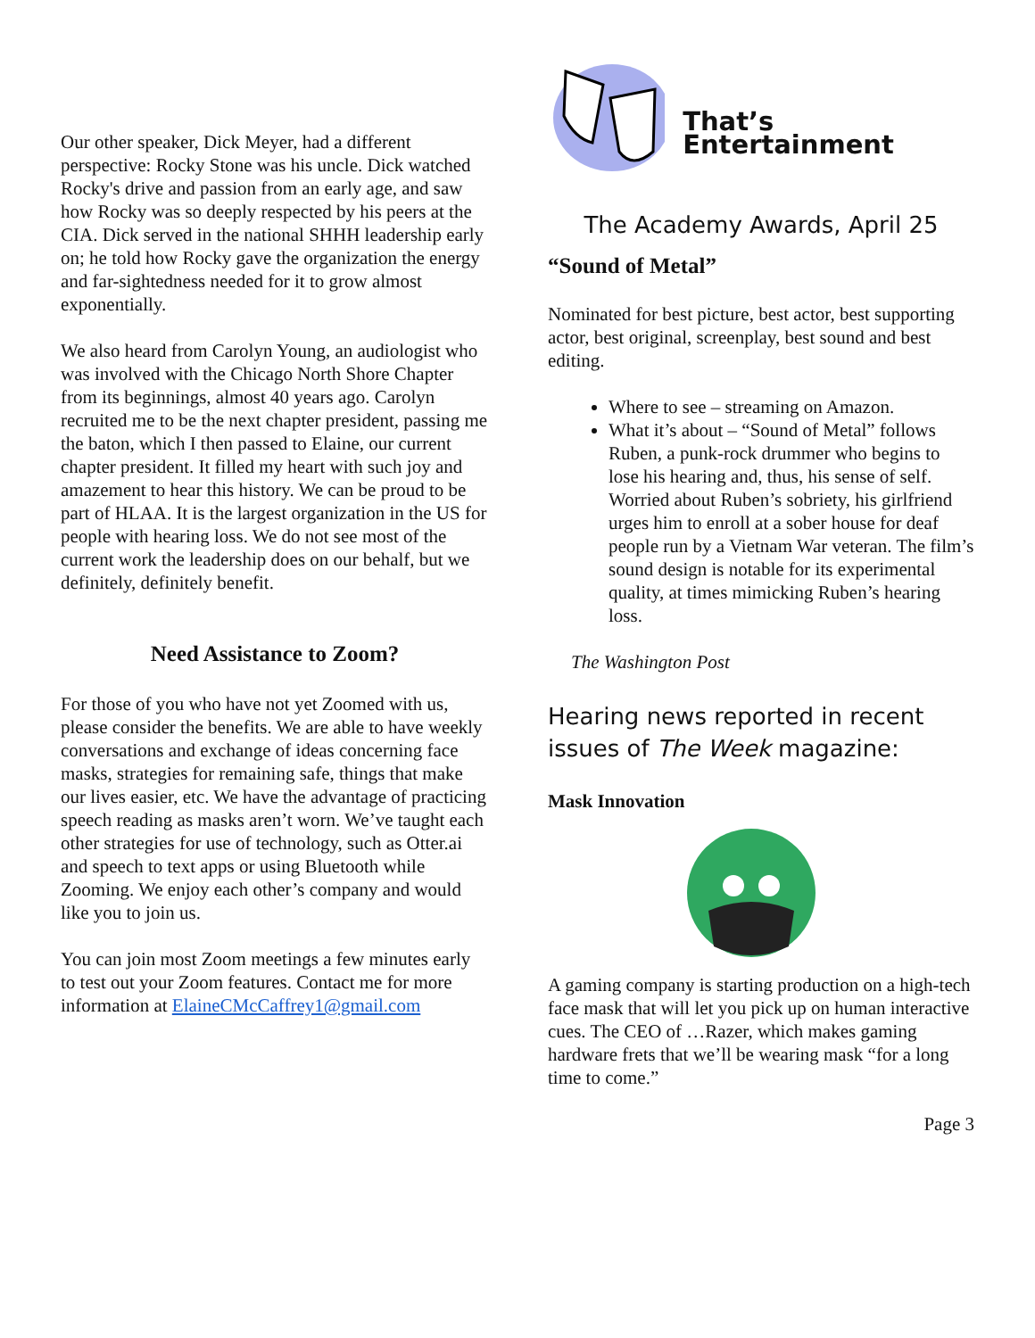Our other speaker, Dick Meyer, had a different perspective: Rocky Stone was his uncle. Dick watched Rocky's drive and passion from an early age, and saw how Rocky was so deeply respected by his peers at the CIA. Dick served in the national SHHH leadership early on; he told how Rocky gave the organization the energy and far-sightedness needed for it to grow almost exponentially.
We also heard from Carolyn Young, an audiologist who was involved with the Chicago North Shore Chapter from its beginnings, almost 40 years ago. Carolyn recruited me to be the next chapter president, passing me the baton, which I then passed to Elaine, our current chapter president. It filled my heart with such joy and amazement to hear this history. We can be proud to be part of HLAA. It is the largest organization in the US for people with hearing loss. We do not see most of the current work the leadership does on our behalf, but we definitely, definitely benefit.
Need Assistance to Zoom?
For those of you who have not yet Zoomed with us, please consider the benefits. We are able to have weekly conversations and exchange of ideas concerning face masks, strategies for remaining safe, things that make our lives easier, etc. We have the advantage of practicing speech reading as masks aren’t worn. We’ve taught each other strategies for use of technology, such as Otter.ai and speech to text apps or using Bluetooth while Zooming. We enjoy each other’s company and would like you to join us.
You can join most Zoom meetings a few minutes early to test out your Zoom features. Contact me for more information at ElaineCMcCaffrey1@gmail.com
That’s Entertainment
The Academy Awards, April 25
“Sound of Metal”
Nominated for best picture, best actor, best supporting actor, best original, screenplay, best sound and best editing.
Where to see – streaming on Amazon.
What it’s about – “Sound of Metal” follows Ruben, a punk-rock drummer who begins to lose his hearing and, thus, his sense of self. Worried about Ruben’s sobriety, his girlfriend urges him to enroll at a sober house for deaf people run by a Vietnam War veteran. The film’s sound design is notable for its experimental quality, at times mimicking Ruben’s hearing loss.
The Washington Post
Hearing news reported in recent issues of The Week magazine:
Mask Innovation
A gaming company is starting production on a high-tech face mask that will let you pick up on human interactive cues. The CEO of …Razer, which makes gaming hardware frets that we’ll be wearing mask “for a long time to come.”
Page 3